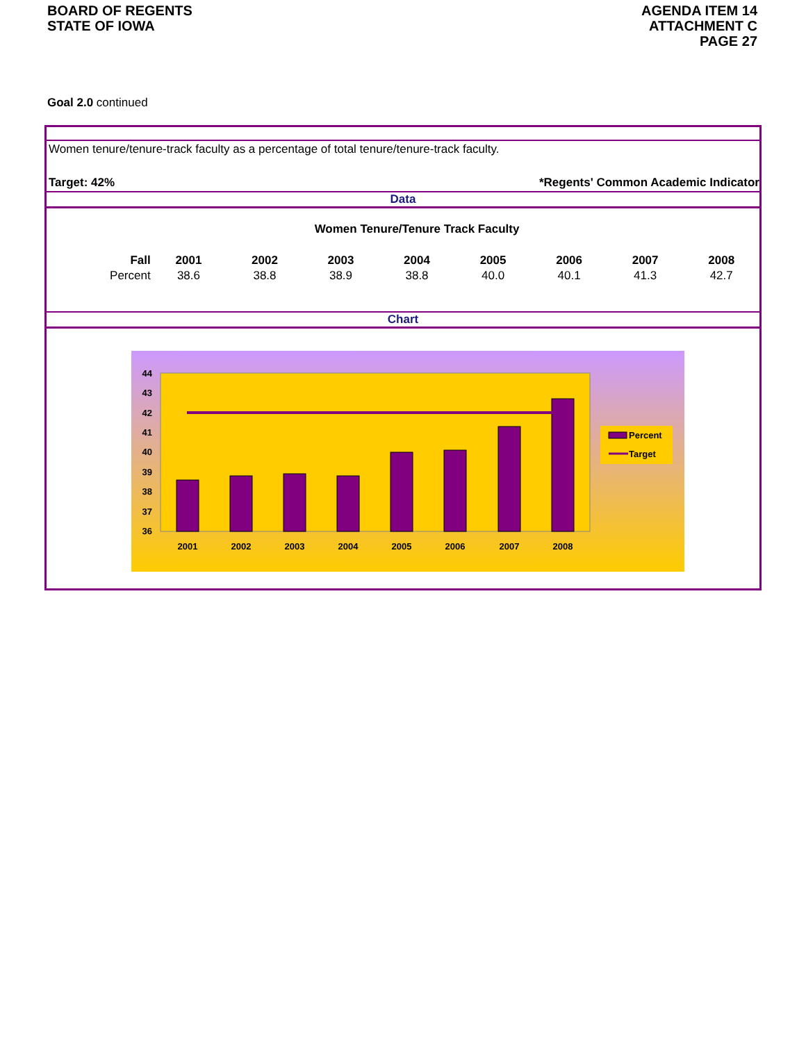BOARD OF REGENTS
STATE OF IOWA
AGENDA ITEM 14
ATTACHMENT C
PAGE 27
Goal 2.0 continued
Women tenure/tenure-track faculty as a percentage of total tenure/tenure-track faculty.
Target: 42% *Regents' Common Academic Indicator
Data
| Women Tenure/Tenure Track Faculty | | | | | | | | |
| --- | --- | --- | --- | --- | --- | --- | --- | --- |
| Fall | 2001 | 2002 | 2003 | 2004 | 2005 | 2006 | 2007 | 2008 |
| Percent | 38.6 | 38.8 | 38.9 | 38.8 | 40.0 | 40.1 | 41.3 | 42.7 |
Chart
44
43
42
41
40
39
38
37
36
2001
2002
2003
2004
2005
2006
2007
2008
Percent
Target